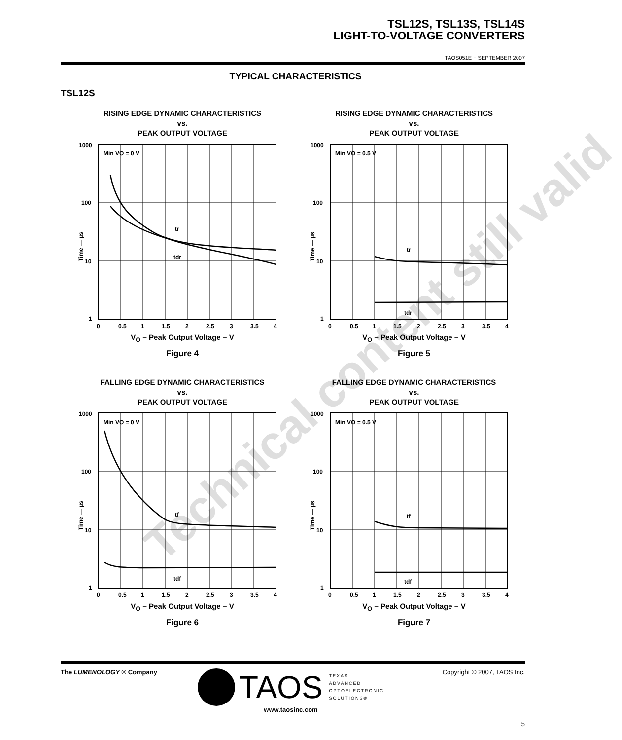TSL12S, TSL13S, TSL14S
LIGHT-TO-VOLTAGE CONVERTERS
TAOS051E − SEPTEMBER 2007
TYPICAL CHARACTERISTICS
TSL12S
RISING EDGE DYNAMIC CHARACTERISTICS
vs.
PEAK OUTPUT VOLTAGE
Min VO = 0 V
tr
tdr
1000
100
10
1
0
0.5
1
1.5
2
2.5
3
3.5
4
Time — µs
V<sub>O</sub> − Peak Output Voltage − V
Figure 4
RISING EDGE DYNAMIC CHARACTERISTICS
vs.
PEAK OUTPUT VOLTAGE
Min VO = 0.5 V
tr
tdr
1000
100
10
1
0
0.5
1
1.5
2
2.5
3
3.5
4
Time — µs
V<sub>O</sub> − Peak Output Voltage − V
Figure 5
FALLING EDGE DYNAMIC CHARACTERISTICS
vs.
PEAK OUTPUT VOLTAGE
Min VO = 0 V
tf
tdf
1000
100
10
1
0
0.5
1
1.5
2
2.5
3
3.5
4
Time — µs
V<sub>O</sub> − Peak Output Voltage − V
Figure 6
FALLING EDGE DYNAMIC CHARACTERISTICS
vs.
PEAK OUTPUT VOLTAGE
Min VO = 0.5 V
tf
tdf
1000
100
10
1
0
0.5
1
1.5
2
2.5
3
3.5
4
Time — µs
V<sub>O</sub> − Peak Output Voltage − V
Figure 7
Technical content still valid
The LUMENOLOGY ® Company
TAOS TEXAS
ADVANCED
OPTOELECTRONIC
SOLUTIONS®
www.taosinc.com
Copyright © 2007, TAOS Inc.
5